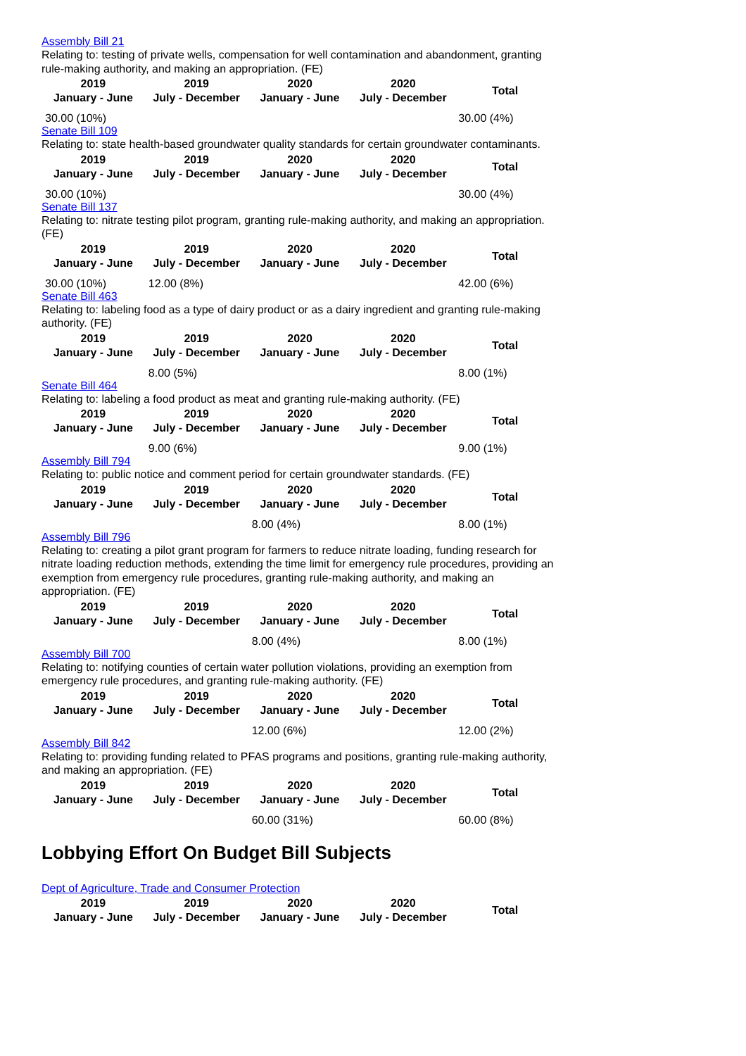Assembly Bill 21
Relating to: testing of private wells, compensation for well contamination and abandonment, granting rule-making authority, and making an appropriation. (FE)
| 2019 January - June | 2019 July - December | 2020 January - June | 2020 July - December | Total |
| --- | --- | --- | --- | --- |
| 30.00 (10%) | | | | 30.00 (4%) |
Senate Bill 109
Relating to: state health-based groundwater quality standards for certain groundwater contaminants.
| 2019 January - June | 2019 July - December | 2020 January - June | 2020 July - December | Total |
| --- | --- | --- | --- | --- |
| 30.00 (10%) | | | | 30.00 (4%) |
Senate Bill 137
Relating to: nitrate testing pilot program, granting rule-making authority, and making an appropriation. (FE)
| 2019 January - June | 2019 July - December | 2020 January - June | 2020 July - December | Total |
| --- | --- | --- | --- | --- |
| 30.00 (10%) | 12.00 (8%) | | | 42.00 (6%) |
Senate Bill 463
Relating to: labeling food as a type of dairy product or as a dairy ingredient and granting rule-making authority. (FE)
| 2019 January - June | 2019 July - December | 2020 January - June | 2020 July - December | Total |
| --- | --- | --- | --- | --- |
| | 8.00 (5%) | | | 8.00 (1%) |
Senate Bill 464
Relating to: labeling a food product as meat and granting rule-making authority. (FE)
| 2019 January - June | 2019 July - December | 2020 January - June | 2020 July - December | Total |
| --- | --- | --- | --- | --- |
| | 9.00 (6%) | | | 9.00 (1%) |
Assembly Bill 794
Relating to: public notice and comment period for certain groundwater standards. (FE)
| 2019 January - June | 2019 July - December | 2020 January - June | 2020 July - December | Total |
| --- | --- | --- | --- | --- |
| | | 8.00 (4%) | | 8.00 (1%) |
Assembly Bill 796
Relating to: creating a pilot grant program for farmers to reduce nitrate loading, funding research for nitrate loading reduction methods, extending the time limit for emergency rule procedures, providing an exemption from emergency rule procedures, granting rule-making authority, and making an appropriation. (FE)
| 2019 January - June | 2019 July - December | 2020 January - June | 2020 July - December | Total |
| --- | --- | --- | --- | --- |
| | | 8.00 (4%) | | 8.00 (1%) |
Assembly Bill 700
Relating to: notifying counties of certain water pollution violations, providing an exemption from emergency rule procedures, and granting rule-making authority. (FE)
| 2019 January - June | 2019 July - December | 2020 January - June | 2020 July - December | Total |
| --- | --- | --- | --- | --- |
| | | 12.00 (6%) | | 12.00 (2%) |
Assembly Bill 842
Relating to: providing funding related to PFAS programs and positions, granting rule-making authority, and making an appropriation. (FE)
| 2019 January - June | 2019 July - December | 2020 January - June | 2020 July - December | Total |
| --- | --- | --- | --- | --- |
| | | 60.00 (31%) | | 60.00 (8%) |
Lobbying Effort On Budget Bill Subjects
Dept of Agriculture, Trade and Consumer Protection
| 2019 January - June | 2019 July - December | 2020 January - June | 2020 July - December | Total |
| --- | --- | --- | --- | --- |